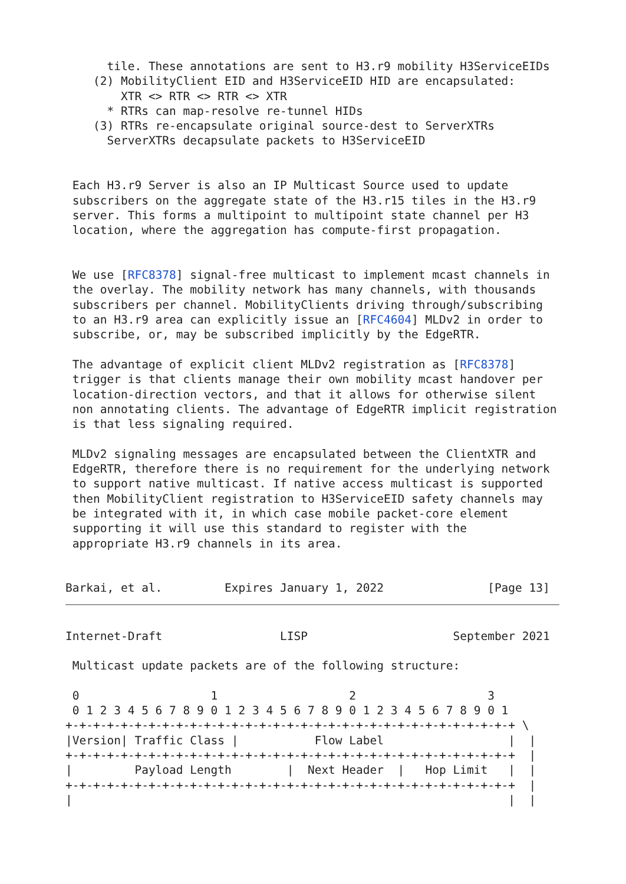tile. These annotations are sent to H3.r9 mobility H3ServiceEIDs
    (2) MobilityClient EID and H3ServiceEID HID are encapsulated:
        XTR <> RTR <> RTR <> XTR
      * RTRs can map-resolve re-tunnel HIDs
    (3) RTRs re-encapsulate original source-dest to ServerXTRs
      ServerXTRs decapsulate packets to H3ServiceEID


 Each H3.r9 Server is also an IP Multicast Source used to update
 subscribers on the aggregate state of the H3.r15 tiles in the H3.r9
 server. This forms a multipoint to multipoint state channel per H3
 location, where the aggregation has compute-first propagation.


 We use [RFC8378] signal-free multicast to implement mcast channels in
 the overlay. The mobility network has many channels, with thousands
 subscribers per channel. MobilityClients driving through/subscribing
 to an H3.r9 area can explicitly issue an [RFC4604] MLDv2 in order to
 subscribe, or, may be subscribed implicitly by the EdgeRTR.

 The advantage of explicit client MLDv2 registration as [RFC8378]
 trigger is that clients manage their own mobility mcast handover per
 location-direction vectors, and that it allows for otherwise silent
 non annotating clients. The advantage of EdgeRTR implicit registration
 is that less signaling required.

 MLDv2 signaling messages are encapsulated between the ClientXTR and
 EdgeRTR, therefore there is no requirement for the underlying network
 to support native multicast. If native access multicast is supported
 then MobilityClient registration to H3ServiceEID safety channels may
 be integrated with it, in which case mobile packet-core element
 supporting it will use this standard to register with the
 appropriate H3.r9 channels in its area.


Barkai, et al.         Expires January 1, 2022               [Page 13]
Internet-Draft                 LISP                     September 2021

 Multicast update packets are of the following structure:

 0                   1                   2                   3
 0 1 2 3 4 5 6 7 8 9 0 1 2 3 4 5 6 7 8 9 0 1 2 3 4 5 6 7 8 9 0 1
+-+-+-+-+-+-+-+-+-+-+-+-+-+-+-+-+-+-+-+-+-+-+-+-+-+-+-+-+-+-+-+-+ \
|Version| Traffic Class |           Flow Label                  |  |
+-+-+-+-+-+-+-+-+-+-+-+-+-+-+-+-+-+-+-+-+-+-+-+-+-+-+-+-+-+-+-+-+  |
|         Payload Length        |  Next Header  |   Hop Limit   |  |
+-+-+-+-+-+-+-+-+-+-+-+-+-+-+-+-+-+-+-+-+-+-+-+-+-+-+-+-+-+-+-+-+  |
|                                                               |  |